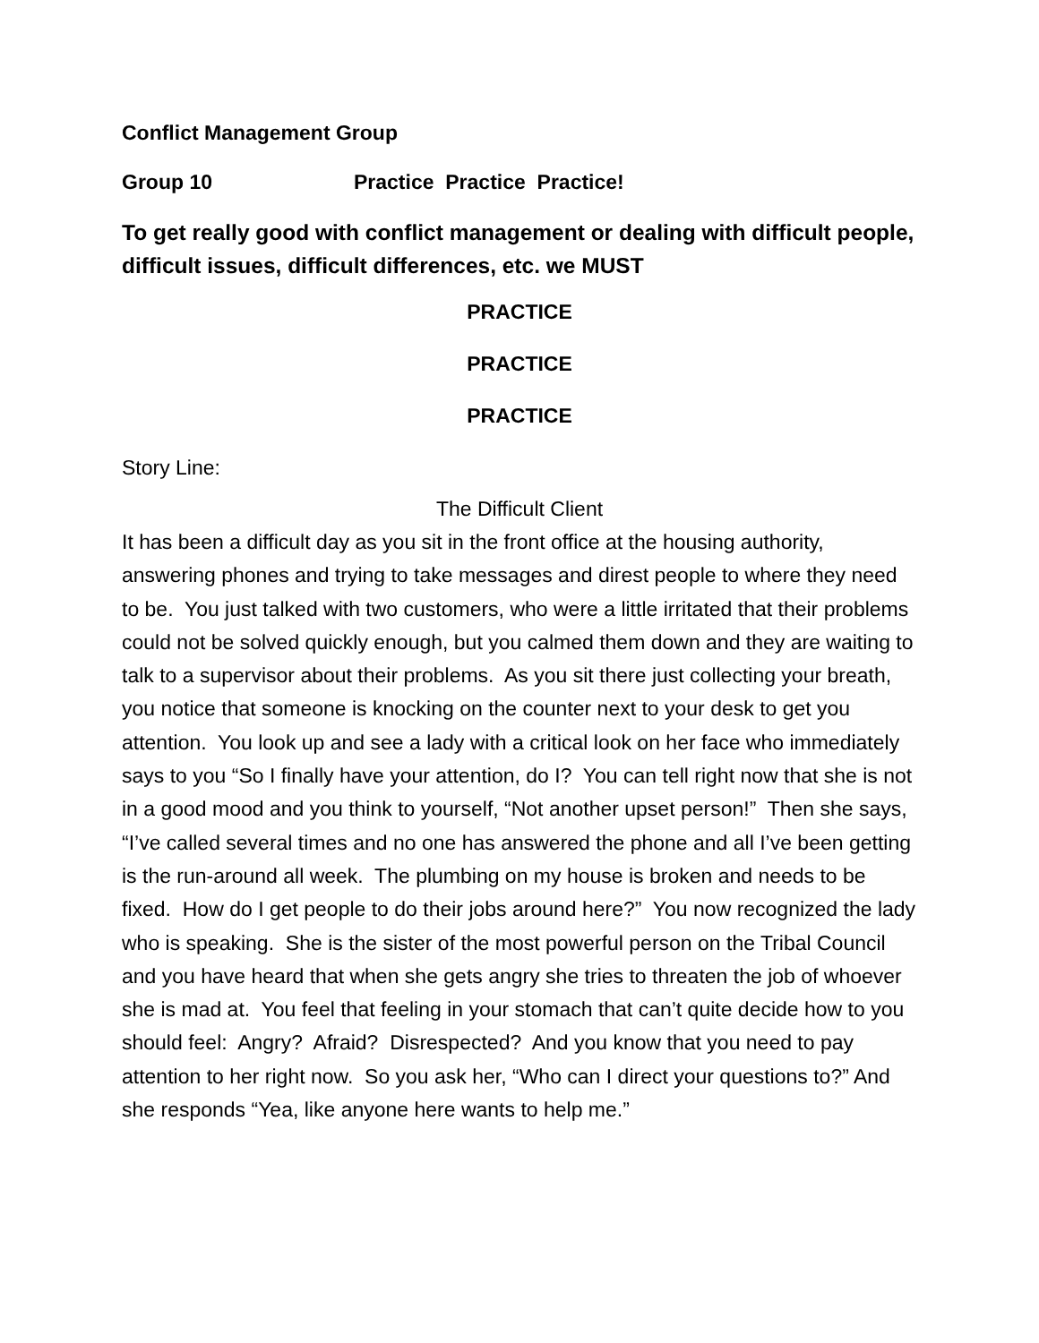Conflict Management Group
Group 10 Practice Practice Practice!
To get really good with conflict management or dealing with difficult people, difficult issues, difficult differences, etc. we MUST
PRACTICE
PRACTICE
PRACTICE
Story Line:
The Difficult Client
It has been a difficult day as you sit in the front office at the housing authority, answering phones and trying to take messages and direst people to where they need to be. You just talked with two customers, who were a little irritated that their problems could not be solved quickly enough, but you calmed them down and they are waiting to talk to a supervisor about their problems. As you sit there just collecting your breath, you notice that someone is knocking on the counter next to your desk to get you attention. You look up and see a lady with a critical look on her face who immediately says to you “So I finally have your attention, do I? You can tell right now that she is not in a good mood and you think to yourself, “Not another upset person!” Then she says, “I’ve called several times and no one has answered the phone and all I’ve been getting is the run-around all week. The plumbing on my house is broken and needs to be fixed. How do I get people to do their jobs around here?” You now recognized the lady who is speaking. She is the sister of the most powerful person on the Tribal Council and you have heard that when she gets angry she tries to threaten the job of whoever she is mad at. You feel that feeling in your stomach that can’t quite decide how to you should feel: Angry? Afraid? Disrespected? And you know that you need to pay attention to her right now. So you ask her, “Who can I direct your questions to?” And she responds “Yea, like anyone here wants to help me.”